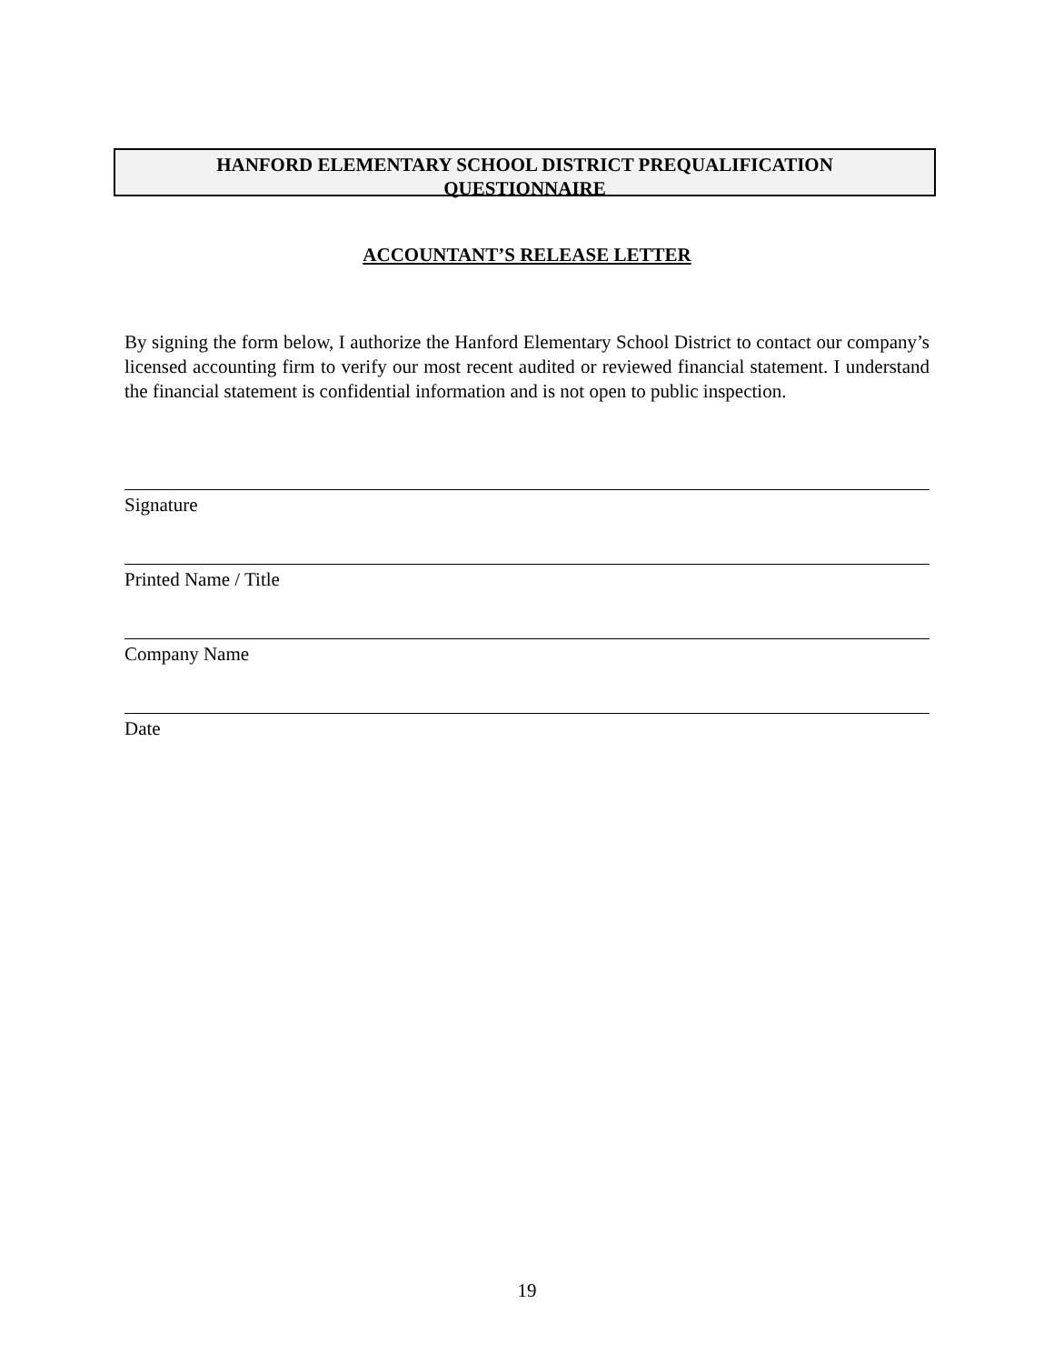HANFORD ELEMENTARY SCHOOL DISTRICT PREQUALIFICATION
QUESTIONNAIRE
ACCOUNTANT’S RELEASE LETTER
By signing the form below, I authorize the Hanford Elementary School District to contact our company’s licensed accounting firm to verify our most recent audited or reviewed financial statement. I understand the financial statement is confidential information and is not open to public inspection.
Signature
Printed Name / Title
Company Name
Date
19